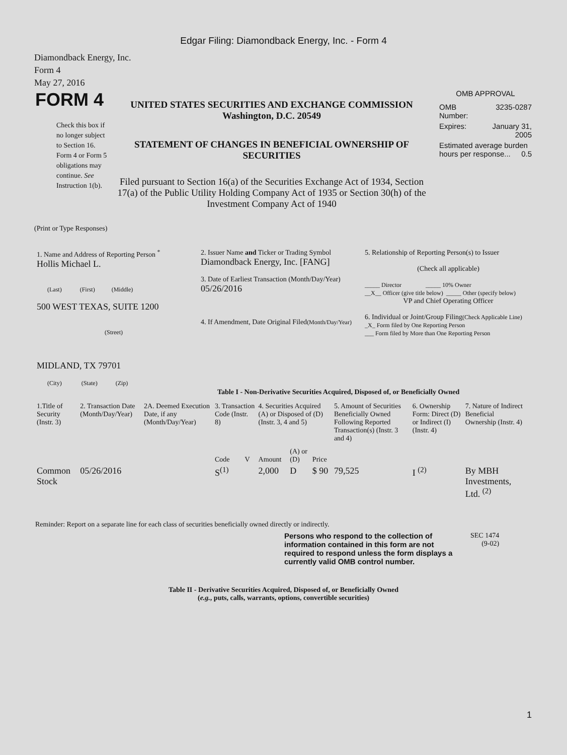Edgar Filing: Diamondback Energy, Inc. - Form 4
Diamondback Energy, Inc.
Form 4
May 27, 2016
FORM 4
Check this box if no longer subject to Section 16. Form 4 or Form 5 obligations may continue. See Instruction 1(b).
UNITED STATES SECURITIES AND EXCHANGE COMMISSION
Washington, D.C. 20549
STATEMENT OF CHANGES IN BENEFICIAL OWNERSHIP OF SECURITIES
Filed pursuant to Section 16(a) of the Securities Exchange Act of 1934, Section 17(a) of the Public Utility Holding Company Act of 1935 or Section 30(h) of the Investment Company Act of 1940
OMB APPROVAL
| OMB Number: | 3235-0287 |
| Expires: | January 31, 2005 |
| Estimated average burden hours per response... 0.5 | |
(Print or Type Responses)
| 1. Name and Address of Reporting Person <sup>*</sup> Hollis Michael L. (Last) (First) (Middle) 500 WEST TEXAS, SUITE 1200 (Street) MIDLAND, TX 79701 (City) (State) (Zip) | 2. Issuer Name and Ticker or Trading Symbol Diamondback Energy, Inc. [FANG] 3. Date of Earliest Transaction (Month/Day/Year) 05/26/2016 4. If Amendment, Date Original Filed (Month/Day/Year) | 5. Relationship of Reporting Person(s) to Issuer (Check all applicable) _____ Director _____ 10% Owner __X__ Officer (give title below) _____ Other (specify below) VP and Chief Operating Officer 6. Individual or Joint/Group Filing (Check Applicable Line) _X_ Form filed by One Reporting Person ___ Form filed by More than One Reporting Person |
Table I - Non-Derivative Securities Acquired, Disposed of, or Beneficially Owned
| 1.Title of Security (Instr. 3) | 2. Transaction Date (Month/Day/Year) | 2A. Deemed Execution Date, if any (Month/Day/Year) | 3. Transaction Code (Instr. 8) | | 4. Securities Acquired (A) or Disposed of (D) (Instr. 3, 4 and 5) | | | 5. Amount of Securities Beneficially Owned Following Reported Transaction(s) (Instr. 3 and 4) | 6. Ownership Form: Direct (D) or Indirect (I) (Instr. 4) | 7. Nature of Indirect Beneficial Ownership (Instr. 4) |
| --- | --- | --- | --- | --- | --- | --- | --- | --- | --- | --- |
| | | | Code | V | Amount | (A) or (D) | Price | | | |
| Common Stock | 05/26/2016 | | S<sup>(1)</sup> | | 2,000 | D | $ 90 | 79,525 | I <sup>(2)</sup> | By MBH Investments, Ltd. <sup>(2)</sup> |
Reminder: Report on a separate line for each class of securities beneficially owned directly or indirectly.
Persons who respond to the collection of information contained in this form are not required to respond unless the form displays a currently valid OMB control number.
SEC 1474
(9-02)
Table II - Derivative Securities Acquired, Disposed of, or Beneficially Owned
(e.g., puts, calls, warrants, options, convertible securities)
1